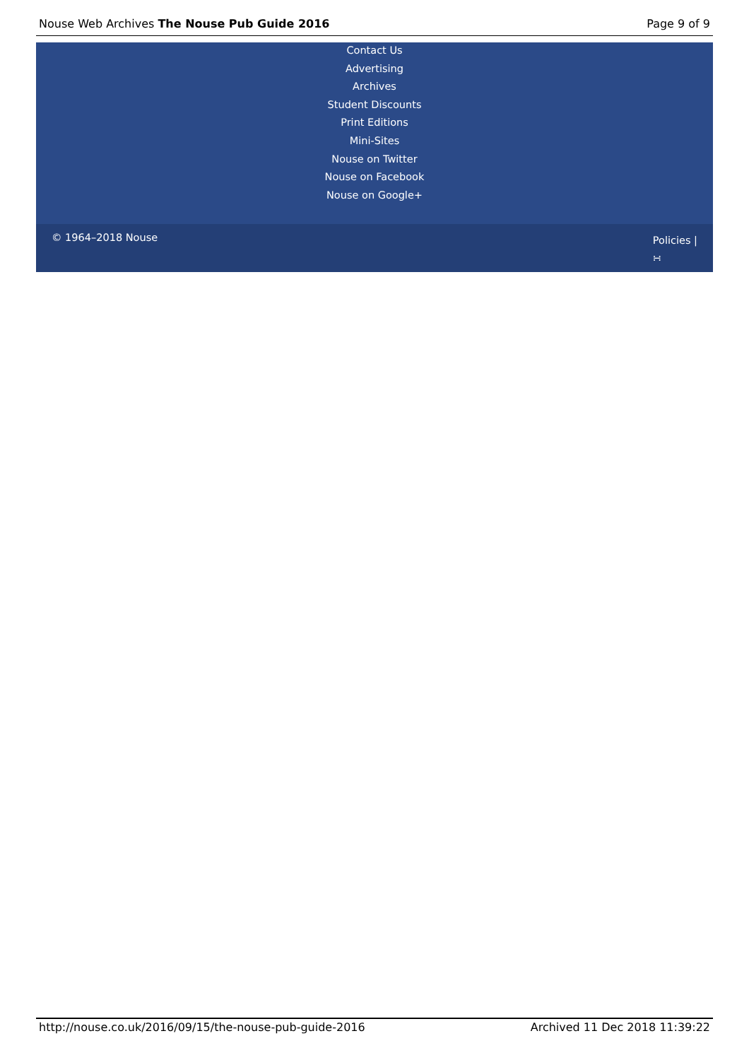Nouse Web Archives The Nouse Pub Guide 2016 Page 9 of 9
Contact Us
Advertising
Archives
Student Discounts
Print Editions
Mini-Sites
Nouse on Twitter
Nouse on Facebook
Nouse on Google+
© 1964–2018 Nouse Policies |
∺
http://nouse.co.uk/2016/09/15/the-nouse-pub-guide-2016 Archived 11 Dec 2018 11:39:22